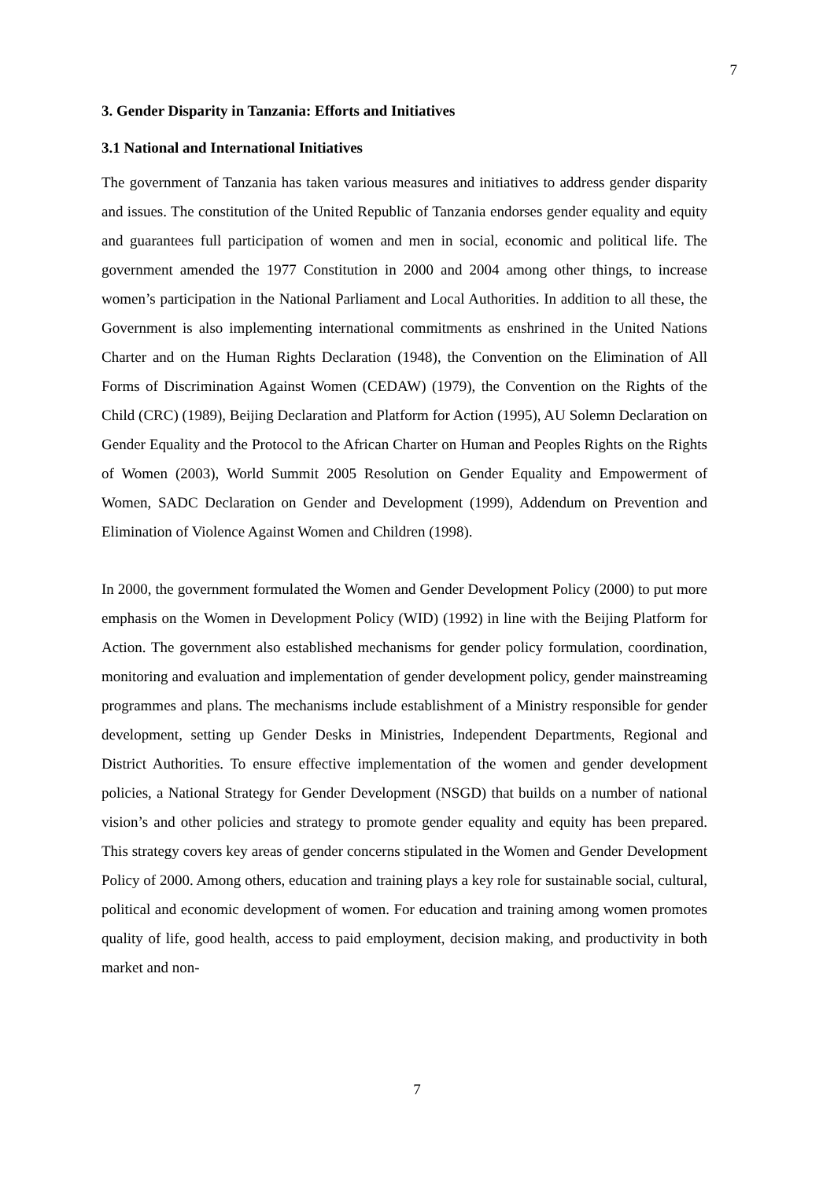7
3. Gender Disparity in Tanzania: Efforts and Initiatives
3.1 National and International Initiatives
The government of Tanzania has taken various measures and initiatives to address gender disparity and issues. The constitution of the United Republic of Tanzania endorses gender equality and equity and guarantees full participation of women and men in social, economic and political life. The government amended the 1977 Constitution in 2000 and 2004 among other things, to increase women’s participation in the National Parliament and Local Authorities. In addition to all these, the Government is also implementing international commitments as enshrined in the United Nations Charter and on the Human Rights Declaration (1948), the Convention on the Elimination of All Forms of Discrimination Against Women (CEDAW) (1979), the Convention on the Rights of the Child (CRC) (1989), Beijing Declaration and Platform for Action (1995), AU Solemn Declaration on Gender Equality and the Protocol to the African Charter on Human and Peoples Rights on the Rights of Women (2003), World Summit 2005 Resolution on Gender Equality and Empowerment of Women, SADC Declaration on Gender and Development (1999), Addendum on Prevention and Elimination of Violence Against Women and Children (1998).
In 2000, the government formulated the Women and Gender Development Policy (2000) to put more emphasis on the Women in Development Policy (WID) (1992) in line with the Beijing Platform for Action. The government also established mechanisms for gender policy formulation, coordination, monitoring and evaluation and implementation of gender development policy, gender mainstreaming programmes and plans. The mechanisms include establishment of a Ministry responsible for gender development, setting up Gender Desks in Ministries, Independent Departments, Regional and District Authorities. To ensure effective implementation of the women and gender development policies, a National Strategy for Gender Development (NSGD) that builds on a number of national vision’s and other policies and strategy to promote gender equality and equity has been prepared. This strategy covers key areas of gender concerns stipulated in the Women and Gender Development Policy of 2000. Among others, education and training plays a key role for sustainable social, cultural, political and economic development of women. For education and training among women promotes quality of life, good health, access to paid employment, decision making, and productivity in both market and non-
7